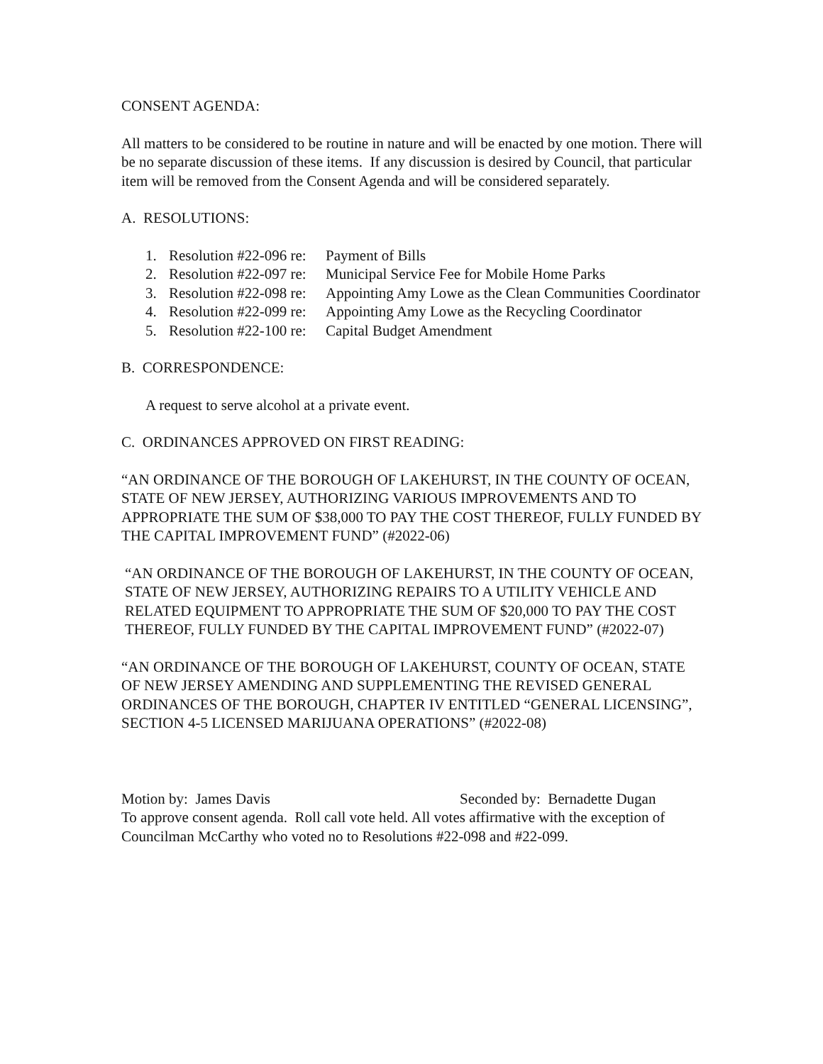CONSENT AGENDA:
All matters to be considered to be routine in nature and will be enacted by one motion. There will be no separate discussion of these items. If any discussion is desired by Council, that particular item will be removed from the Consent Agenda and will be considered separately.
A. RESOLUTIONS:
1. Resolution #22-096 re: Payment of Bills
2. Resolution #22-097 re: Municipal Service Fee for Mobile Home Parks
3. Resolution #22-098 re: Appointing Amy Lowe as the Clean Communities Coordinator
4. Resolution #22-099 re: Appointing Amy Lowe as the Recycling Coordinator
5. Resolution #22-100 re: Capital Budget Amendment
B. CORRESPONDENCE:
A request to serve alcohol at a private event.
C. ORDINANCES APPROVED ON FIRST READING:
“AN ORDINANCE OF THE BOROUGH OF LAKEHURST, IN THE COUNTY OF OCEAN, STATE OF NEW JERSEY, AUTHORIZING VARIOUS IMPROVEMENTS AND TO APPROPRIATE THE SUM OF $38,000 TO PAY THE COST THEREOF, FULLY FUNDED BY THE CAPITAL IMPROVEMENT FUND” (#2022-06)
“AN ORDINANCE OF THE BOROUGH OF LAKEHURST, IN THE COUNTY OF OCEAN, STATE OF NEW JERSEY, AUTHORIZING REPAIRS TO A UTILITY VEHICLE AND RELATED EQUIPMENT TO APPROPRIATE THE SUM OF $20,000 TO PAY THE COST THEREOF, FULLY FUNDED BY THE CAPITAL IMPROVEMENT FUND” (#2022-07)
“AN ORDINANCE OF THE BOROUGH OF LAKEHURST, COUNTY OF OCEAN, STATE OF NEW JERSEY AMENDING AND SUPPLEMENTING THE REVISED GENERAL ORDINANCES OF THE BOROUGH, CHAPTER IV ENTITLED “GENERAL LICENSING”, SECTION 4-5 LICENSED MARIJUANA OPERATIONS” (#2022-08)
Motion by: James Davis Seconded by: Bernadette Dugan
To approve consent agenda. Roll call vote held. All votes affirmative with the exception of Councilman McCarthy who voted no to Resolutions #22-098 and #22-099.